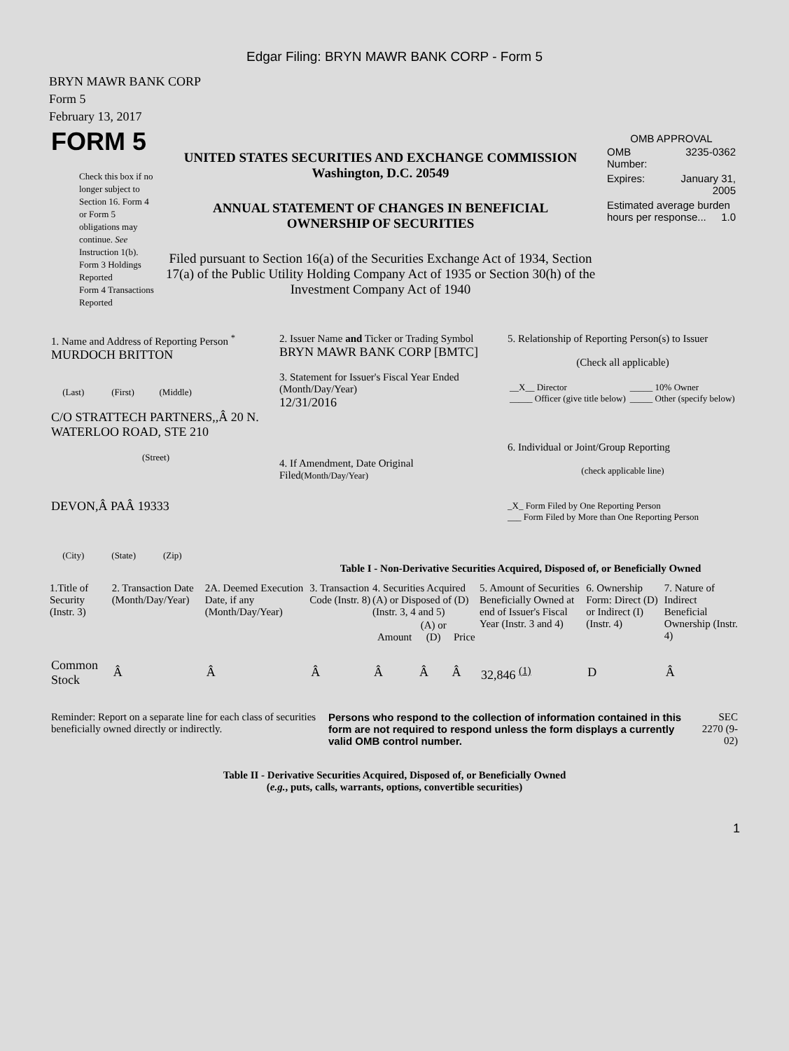Edgar Filing: BRYN MAWR BANK CORP - Form 5
BRYN MAWR BANK CORP
Form 5
February 13, 2017
| FORM 5 Check this box if no longer subject to Section 16. Form 4 or Form 5 obligations may continue. See Instruction 1(b). Form 3 Holdings Reported Form 4 Transactions Reported | UNITED STATES SECURITIES AND EXCHANGE COMMISSION Washington, D.C. 20549 ANNUAL STATEMENT OF CHANGES IN BENEFICIAL OWNERSHIP OF SECURITIES Filed pursuant to Section 16(a) of the Securities Exchange Act of 1934, Section 17(a) of the Public Utility Holding Company Act of 1935 or Section 30(h) of the Investment Company Act of 1940 | OMB APPROVAL / OMB Number: / 3235-0362 / / Expires: / January 31, 2005 / / Estimated average burden hours per response... 1.0 / / |
| 1. Name and Address of Reporting Person <sup>*</sup> MURDOCH BRITTON (Last) (First) (Middle) C/O STRATTECH PARTNERS,,Â 20 N. WATERLOO ROAD, STE 210 (Street) DEVON,Â PAÂ 19333 (City) (State) (Zip) | 2. Issuer Name and Ticker or Trading Symbol BRYN MAWR BANK CORP [BMTC] 3. Statement for Issuer's Fiscal Year Ended (Month/Day/Year) 12/31/2016 4. If Amendment, Date Original Filed (Month/Day/Year) | 5. Relationship of Reporting Person(s) to Issuer (Check all applicable) / __X__ Director _____ Officer (give title below) / _____ 10% Owner _____ Other (specify below) / 6. Individual or Joint/Group Reporting (check applicable line) _X_ Form Filed by One Reporting Person ___ Form Filed by More than One Reporting Person |
Table I - Non-Derivative Securities Acquired, Disposed of, or Beneficially Owned
| 1.Title of Security (Instr. 3) | 2. Transaction Date (Month/Day/Year) | 2A. Deemed Execution Date, if any (Month/Day/Year) | 3. Transaction Code (Instr. 8) | 4. Securities Acquired (A) or Disposed of (D) (Instr. 3, 4 and 5) | | | 5. Amount of Securities Beneficially Owned at end of Issuer's Fiscal Year (Instr. 3 and 4) | 6. Ownership Form: Direct (D) or Indirect (I) (Instr. 4) | 7. Nature of Indirect Beneficial Ownership (Instr. 4) |
| --- | --- | --- | --- | --- | --- | --- | --- | --- | --- |
| | | | | Amount | (A) or (D) | Price | | | |
| Common Stock | Â | Â | Â | Â | Â | Â | 32,846 <sup>(1)</sup> | D | Â |
| Reminder: Report on a separate line for each class of securities beneficially owned directly or indirectly. | Persons who respond to the collection of information contained in this form are not required to respond unless the form displays a currently valid OMB control number. | SEC 2270 (9-02) |
Table II - Derivative Securities Acquired, Disposed of, or Beneficially Owned
(e.g., puts, calls, warrants, options, convertible securities)
1